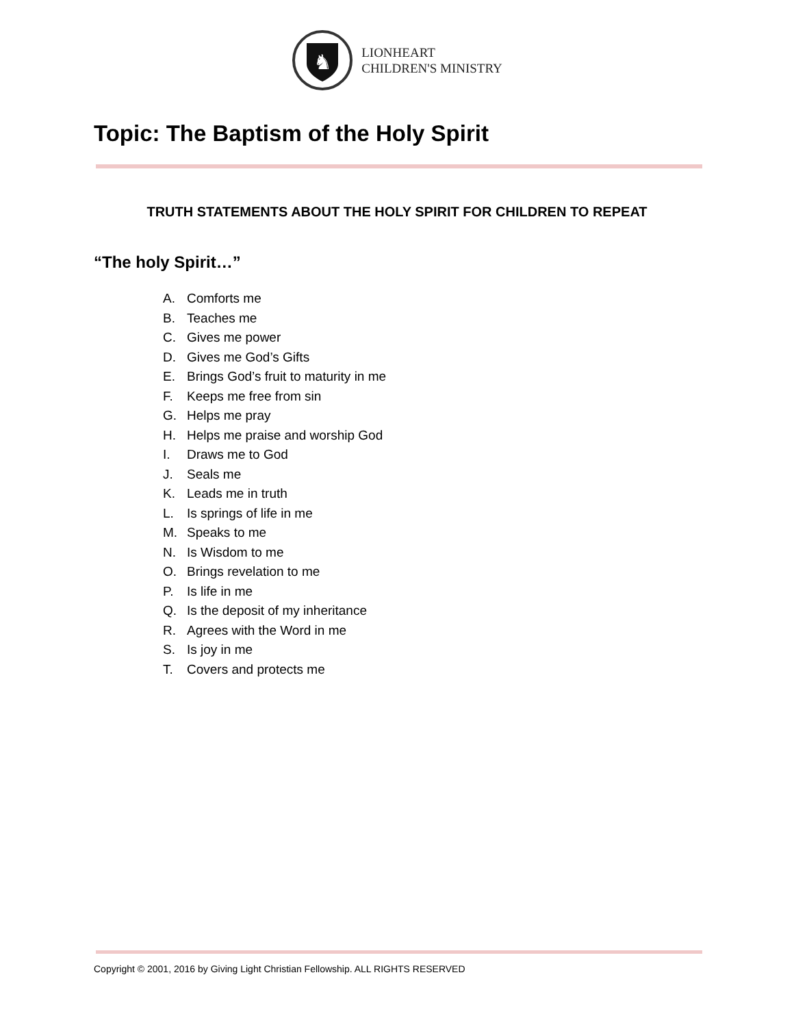♞
LIONHEART
CHILDREN'S MINISTRY
Topic: The Baptism of the Holy Spirit
TRUTH STATEMENTS ABOUT THE HOLY SPIRIT FOR CHILDREN TO REPEAT
“The holy Spirit…”
A. Comforts me
B. Teaches me
C. Gives me power
D. Gives me God’s Gifts
E. Brings God’s fruit to maturity in me
F. Keeps me free from sin
G. Helps me pray
H. Helps me praise and worship God
I. Draws me to God
J. Seals me
K. Leads me in truth
L. Is springs of life in me
M. Speaks to me
N. Is Wisdom to me
O. Brings revelation to me
P. Is life in me
Q. Is the deposit of my inheritance
R. Agrees with the Word in me
S. Is joy in me
T. Covers and protects me
Copyright © 2001, 2016 by Giving Light Christian Fellowship. ALL RIGHTS RESERVED